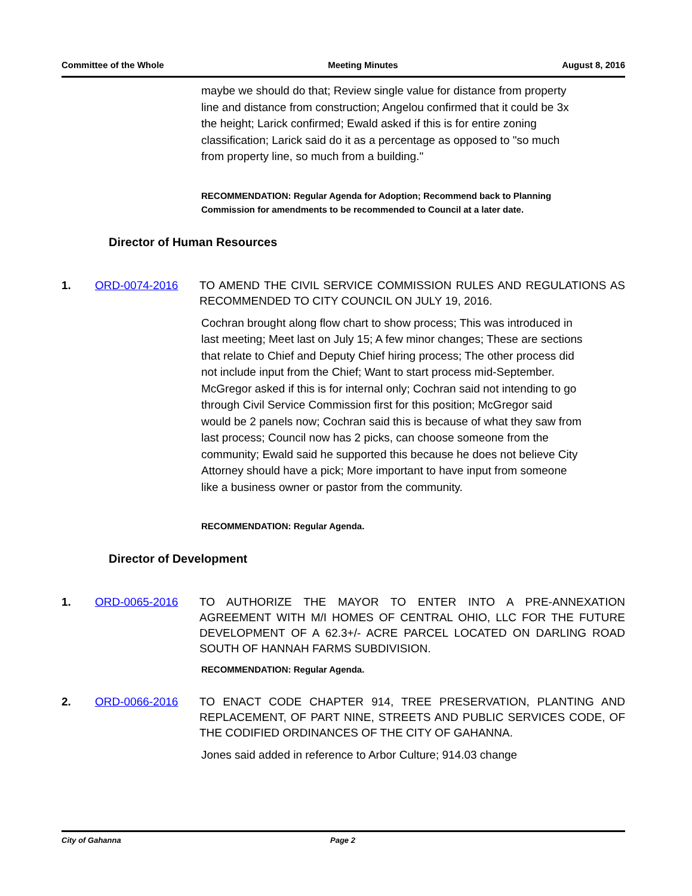Committee of the Whole Meeting Minutes August 8, 2016
maybe we should do that; Review single value for distance from property line and distance from construction; Angelou confirmed that it could be 3x the height; Larick confirmed; Ewald asked if this is for entire zoning classification; Larick said do it as a percentage as opposed to "so much from property line, so much from a building."
RECOMMENDATION: Regular Agenda for Adoption; Recommend back to Planning Commission for amendments to be recommended to Council at a later date.
Director of Human Resources
1. ORD-0074-2016 TO AMEND THE CIVIL SERVICE COMMISSION RULES AND REGULATIONS AS RECOMMENDED TO CITY COUNCIL ON JULY 19, 2016.
Cochran brought along flow chart to show process; This was introduced in last meeting; Meet last on July 15; A few minor changes; These are sections that relate to Chief and Deputy Chief hiring process; The other process did not include input from the Chief; Want to start process mid-September. McGregor asked if this is for internal only; Cochran said not intending to go through Civil Service Commission first for this position; McGregor said would be 2 panels now; Cochran said this is because of what they saw from last process; Council now has 2 picks, can choose someone from the community; Ewald said he supported this because he does not believe City Attorney should have a pick; More important to have input from someone like a business owner or pastor from the community.
RECOMMENDATION: Regular Agenda.
Director of Development
1. ORD-0065-2016 TO AUTHORIZE THE MAYOR TO ENTER INTO A PRE-ANNEXATION AGREEMENT WITH M/I HOMES OF CENTRAL OHIO, LLC FOR THE FUTURE DEVELOPMENT OF A 62.3+/- ACRE PARCEL LOCATED ON DARLING ROAD SOUTH OF HANNAH FARMS SUBDIVISION.
RECOMMENDATION: Regular Agenda.
2. ORD-0066-2016 TO ENACT CODE CHAPTER 914, TREE PRESERVATION, PLANTING AND REPLACEMENT, OF PART NINE, STREETS AND PUBLIC SERVICES CODE, OF THE CODIFIED ORDINANCES OF THE CITY OF GAHANNA.
Jones said added in reference to Arbor Culture; 914.03 change
City of Gahanna Page 2